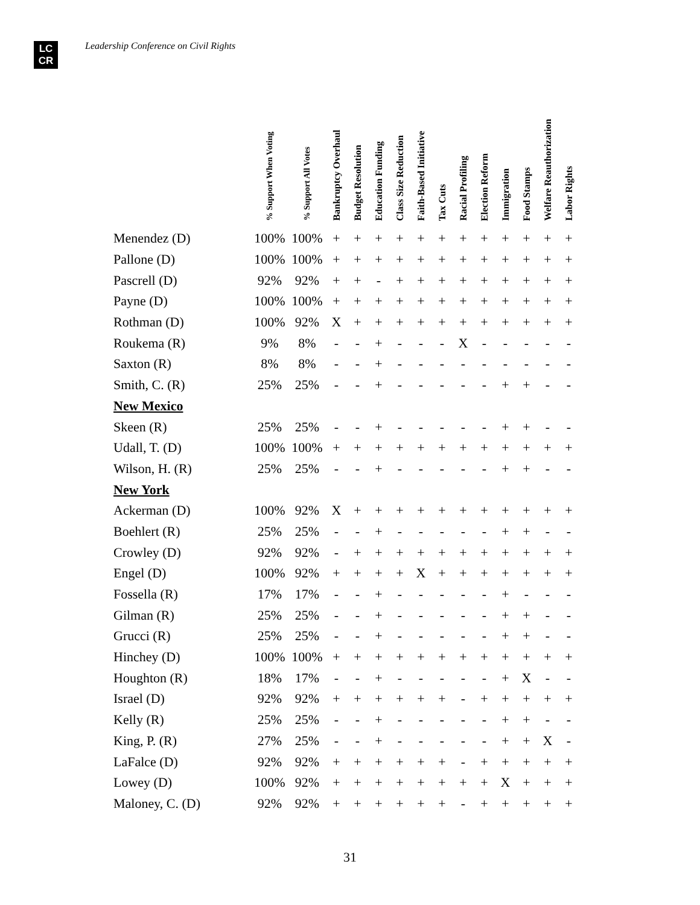LC
CR
Leadership Conference on Civil Rights
| | % Support When Voting | % Support All Votes | Bankruptcy Overhaul | Budget Resolution | Education Funding | Class Size Reduction | Faith-Based Initiative | Tax Cuts | Racial Profiling | Election Reform | Immigration | Food Stamps | Welfare Reauthorization | Labor Rights |
| --- | --- | --- | --- | --- | --- | --- | --- | --- | --- | --- | --- | --- | --- | --- |
| Menendez (D) | 100% | 100% | + | + | + | + | + | + | + | + | + | + | + | + |
| Pallone (D) | 100% | 100% | + | + | + | + | + | + | + | + | + | + | + | + |
| Pascrell (D) | 92% | 92% | + | + | - | + | + | + | + | + | + | + | + | + |
| Payne (D) | 100% | 100% | + | + | + | + | + | + | + | + | + | + | + | + |
| Rothman (D) | 100% | 92% | X | + | + | + | + | + | + | + | + | + | + | + |
| Roukema (R) | 9% | 8% | - | - | + | - | - | - | X | - | - | - | - | - |
| Saxton (R) | 8% | 8% | - | - | + | - | - | - | - | - | - | - | - | - |
| Smith, C. (R) | 25% | 25% | - | - | + | - | - | - | - | - | + | + | - | - |
| New Mexico | | | | | | | | | | | | | | |
| Skeen (R) | 25% | 25% | - | - | + | - | - | - | - | - | + | + | - | - |
| Udall, T. (D) | 100% | 100% | + | + | + | + | + | + | + | + | + | + | + | + |
| Wilson, H. (R) | 25% | 25% | - | - | + | - | - | - | - | - | + | + | - | - |
| New York | | | | | | | | | | | | | | |
| Ackerman (D) | 100% | 92% | X | + | + | + | + | + | + | + | + | + | + | + |
| Boehlert (R) | 25% | 25% | - | - | + | - | - | - | - | - | + | + | - | - |
| Crowley (D) | 92% | 92% | - | + | + | + | + | + | + | + | + | + | + | + |
| Engel (D) | 100% | 92% | + | + | + | + | X | + | + | + | + | + | + | + |
| Fossella (R) | 17% | 17% | - | - | + | - | - | - | - | - | + | - | - | - |
| Gilman (R) | 25% | 25% | - | - | + | - | - | - | - | - | + | + | - | - |
| Grucci (R) | 25% | 25% | - | - | + | - | - | - | - | - | + | + | - | - |
| Hinchey (D) | 100% | 100% | + | + | + | + | + | + | + | + | + | + | + | + |
| Houghton (R) | 18% | 17% | - | - | + | - | - | - | - | - | + | X | - | - |
| Israel (D) | 92% | 92% | + | + | + | + | + | + | - | + | + | + | + | + |
| Kelly (R) | 25% | 25% | - | - | + | - | - | - | - | - | + | + | - | - |
| King, P. (R) | 27% | 25% | - | - | + | - | - | - | - | - | + | + | X | - |
| LaFalce (D) | 92% | 92% | + | + | + | + | + | + | - | + | + | + | + | + |
| Lowey (D) | 100% | 92% | + | + | + | + | + | + | + | + | X | + | + | + |
| Maloney, C. (D) | 92% | 92% | + | + | + | + | + | + | - | + | + | + | + | + |
31